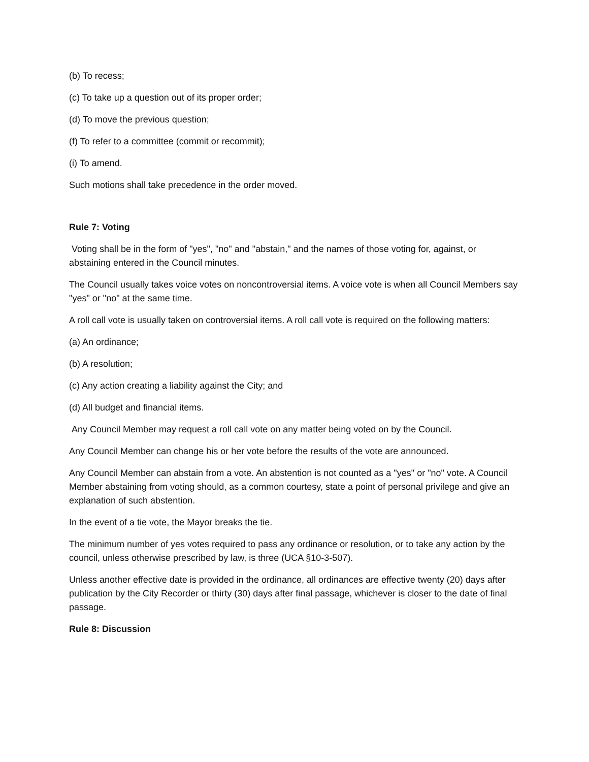(b) To recess;
(c) To take up a question out of its proper order;
(d) To move the previous question;
(f) To refer to a committee (commit or recommit);
(i) To amend.
Such motions shall take precedence in the order moved.
Rule 7: Voting
Voting shall be in the form of "yes", "no" and "abstain," and the names of those voting for, against, or abstaining entered in the Council minutes.
The Council usually takes voice votes on noncontroversial items. A voice vote is when all Council Members say "yes" or "no" at the same time.
A roll call vote is usually taken on controversial items. A roll call vote is required on the following matters:
(a) An ordinance;
(b) A resolution;
(c) Any action creating a liability against the City; and
(d) All budget and financial items.
Any Council Member may request a roll call vote on any matter being voted on by the Council.
Any Council Member can change his or her vote before the results of the vote are announced.
Any Council Member can abstain from a vote. An abstention is not counted as a "yes" or "no" vote. A Council Member abstaining from voting should, as a common courtesy, state a point of personal privilege and give an explanation of such abstention.
In the event of a tie vote, the Mayor breaks the tie.
The minimum number of yes votes required to pass any ordinance or resolution, or to take any action by the council, unless otherwise prescribed by law, is three (UCA §10-3-507).
Unless another effective date is provided in the ordinance, all ordinances are effective twenty (20) days after publication by the City Recorder or thirty (30) days after final passage, whichever is closer to the date of final passage.
Rule 8: Discussion